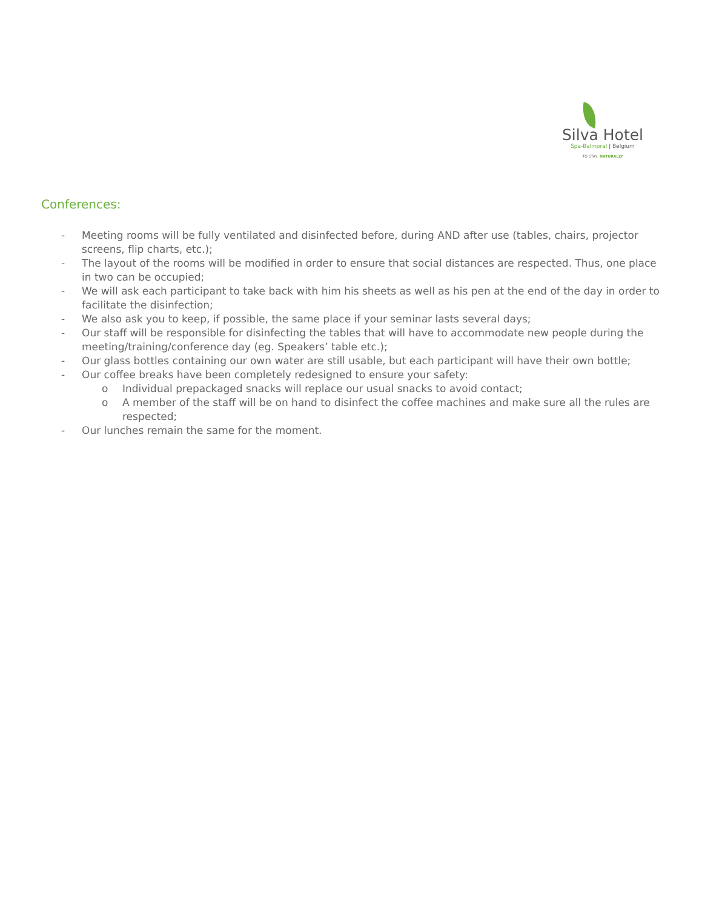Silva Hotel
Spa-Balmoral | Belgium
TO STAY, NATURALLY
Conferences:
- Meeting rooms will be fully ventilated and disinfected before, during AND after use (tables, chairs, projector screens, flip charts, etc.);
- The layout of the rooms will be modified in order to ensure that social distances are respected. Thus, one place in two can be occupied;
- We will ask each participant to take back with him his sheets as well as his pen at the end of the day in order to facilitate the disinfection;
- We also ask you to keep, if possible, the same place if your seminar lasts several days;
- Our staff will be responsible for disinfecting the tables that will have to accommodate new people during the meeting/training/conference day (eg. Speakers’ table etc.);
- Our glass bottles containing our own water are still usable, but each participant will have their own bottle;
- Our coffee breaks have been completely redesigned to ensure your safety:
o Individual prepackaged snacks will replace our usual snacks to avoid contact;
o A member of the staff will be on hand to disinfect the coffee machines and make sure all the rules are respected;
- Our lunches remain the same for the moment.